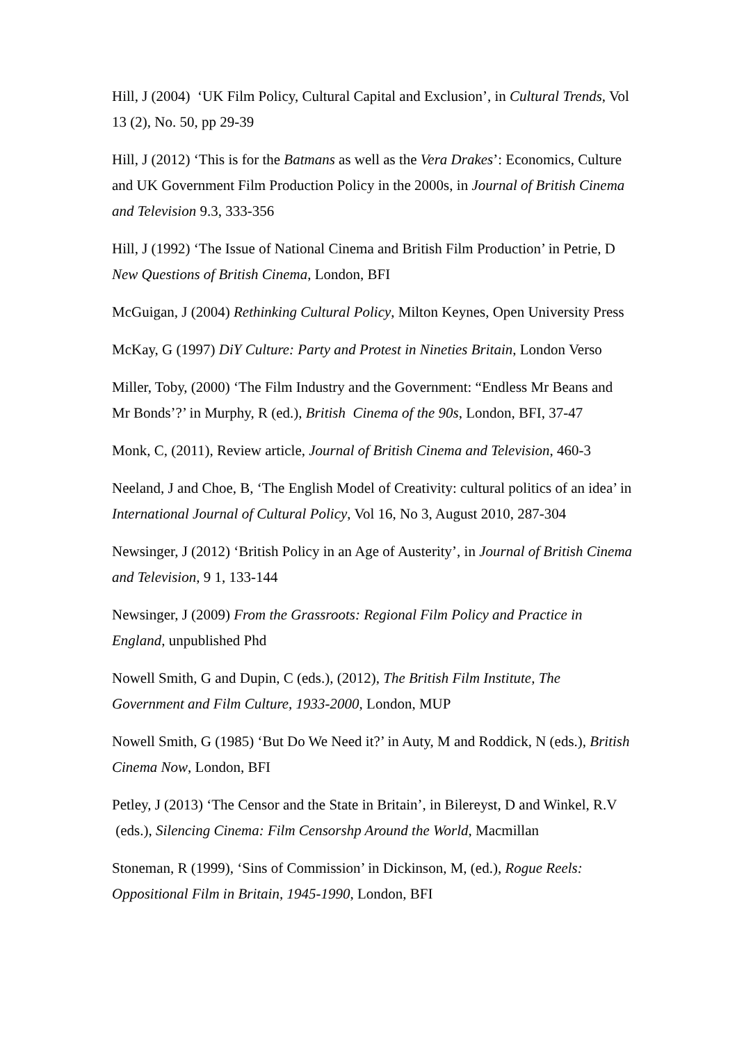Hill, J (2004) ‘UK Film Policy, Cultural Capital and Exclusion’, in Cultural Trends, Vol 13 (2), No. 50, pp 29-39
Hill, J (2012) ‘This is for the Batmans as well as the Vera Drakes’: Economics, Culture and UK Government Film Production Policy in the 2000s, in Journal of British Cinema and Television 9.3, 333-356
Hill, J (1992) ‘The Issue of National Cinema and British Film Production’ in Petrie, D New Questions of British Cinema, London, BFI
McGuigan, J (2004) Rethinking Cultural Policy, Milton Keynes, Open University Press
McKay, G (1997) DiY Culture: Party and Protest in Nineties Britain, London Verso
Miller, Toby, (2000) ‘The Film Industry and the Government: “Endless Mr Beans and Mr Bonds’?’ in Murphy, R (ed.), British Cinema of the 90s, London, BFI, 37-47
Monk, C, (2011), Review article, Journal of British Cinema and Television, 460-3
Neeland, J and Choe, B, ‘The English Model of Creativity: cultural politics of an idea’ in International Journal of Cultural Policy, Vol 16, No 3, August 2010, 287-304
Newsinger, J (2012) ‘British Policy in an Age of Austerity’, in Journal of British Cinema and Television, 9 1, 133-144
Newsinger, J (2009) From the Grassroots: Regional Film Policy and Practice in England, unpublished Phd
Nowell Smith, G and Dupin, C (eds.), (2012), The British Film Institute, The Government and Film Culture, 1933-2000, London, MUP
Nowell Smith, G (1985) ‘But Do We Need it?’ in Auty, M and Roddick, N (eds.), British Cinema Now, London, BFI
Petley, J (2013) ‘The Censor and the State in Britain’, in Bilereyst, D and Winkel, R.V (eds.), Silencing Cinema: Film Censorshp Around the World, Macmillan
Stoneman, R (1999), ‘Sins of Commission’ in Dickinson, M, (ed.), Rogue Reels: Oppositional Film in Britain, 1945-1990, London, BFI